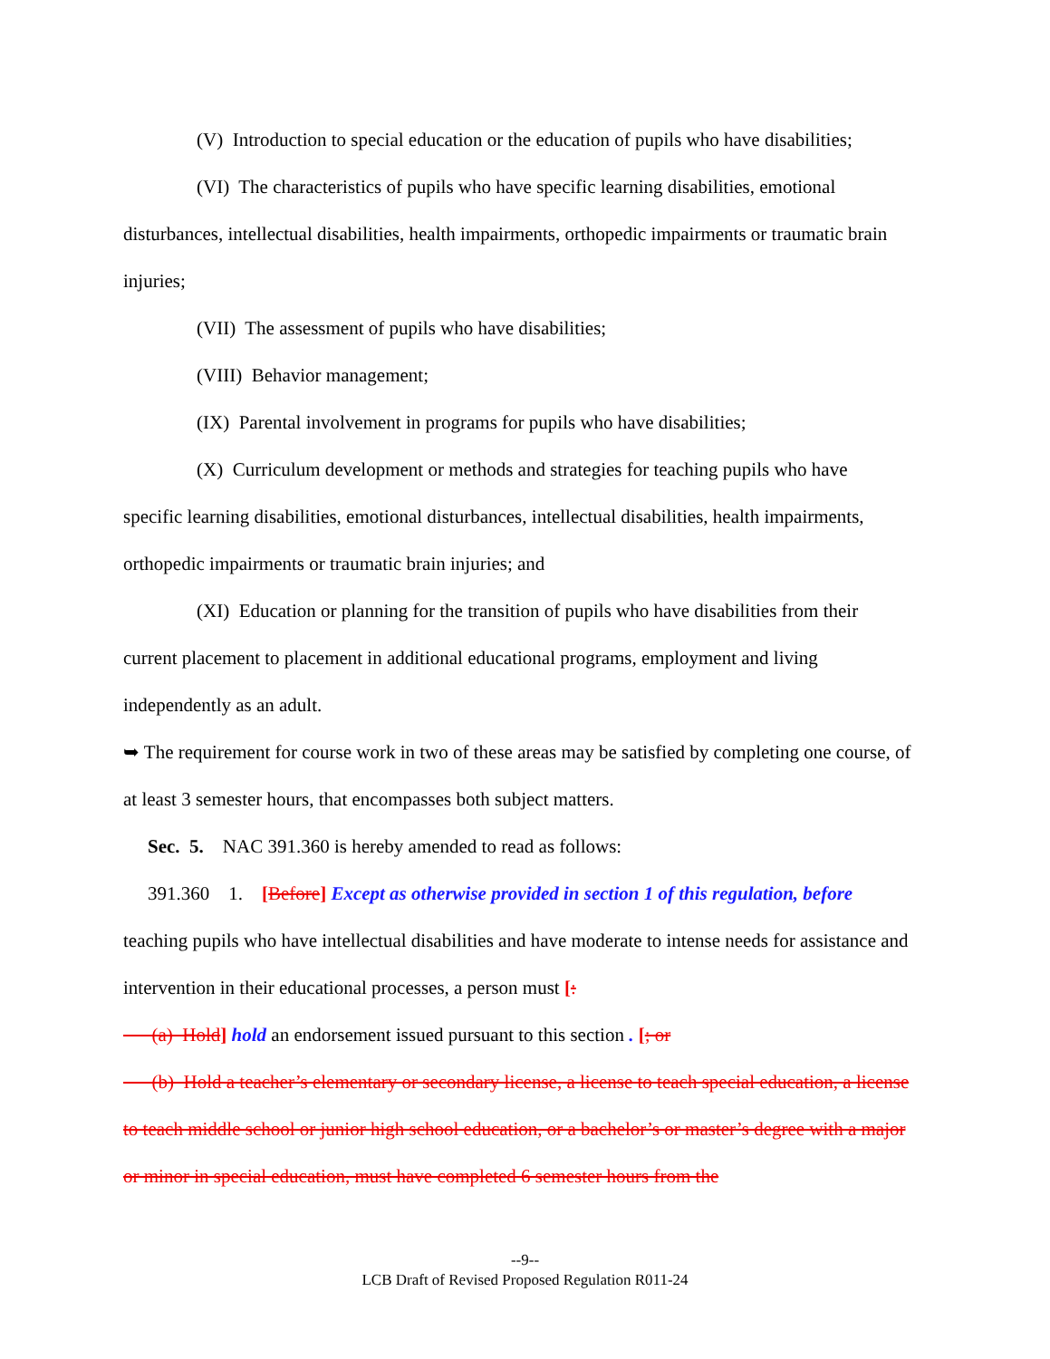(V) Introduction to special education or the education of pupils who have disabilities;
(VI) The characteristics of pupils who have specific learning disabilities, emotional
disturbances, intellectual disabilities, health impairments, orthopedic impairments or traumatic brain injuries;
(VII) The assessment of pupils who have disabilities;
(VIII) Behavior management;
(IX) Parental involvement in programs for pupils who have disabilities;
(X) Curriculum development or methods and strategies for teaching pupils who have
specific learning disabilities, emotional disturbances, intellectual disabilities, health impairments, orthopedic impairments or traumatic brain injuries; and
(XI) Education or planning for the transition of pupils who have disabilities from their
current placement to placement in additional educational programs, employment and living independently as an adult.
➥ The requirement for course work in two of these areas may be satisfied by completing one course, of at least 3 semester hours, that encompasses both subject matters.
Sec. 5. NAC 391.360 is hereby amended to read as follows:
391.360 1. [Before] Except as otherwise provided in section 1 of this regulation, before
teaching pupils who have intellectual disabilities and have moderate to intense needs for assistance and intervention in their educational processes, a person must [:
(a) Hold] hold an endorsement issued pursuant to this section . [; or
(b) Hold a teacher’s elementary or secondary license, a license to teach special education, a license to teach middle school or junior high school education, or a bachelor’s or master’s degree with a major or minor in special education, must have completed 6 semester hours from the
--9--
LCB Draft of Revised Proposed Regulation R011-24